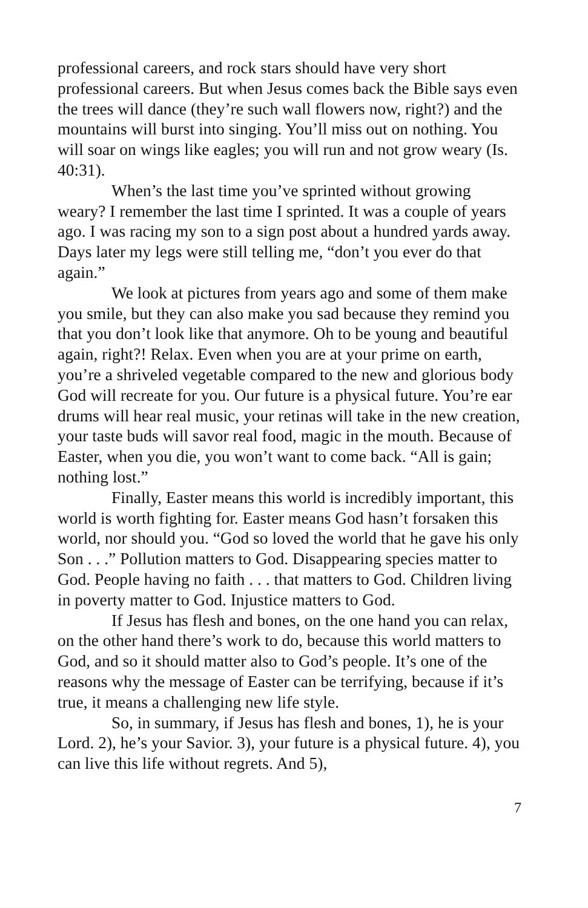professional careers, and rock stars should have very short professional careers. But when Jesus comes back the Bible says even the trees will dance (they’re such wall flowers now, right?) and the mountains will burst into singing. You’ll miss out on nothing. You will soar on wings like eagles; you will run and not grow weary (Is. 40:31).
When’s the last time you’ve sprinted without growing weary? I remember the last time I sprinted. It was a couple of years ago. I was racing my son to a sign post about a hundred yards away. Days later my legs were still telling me, “don’t you ever do that again.”
We look at pictures from years ago and some of them make you smile, but they can also make you sad because they remind you that you don’t look like that anymore. Oh to be young and beautiful again, right?! Relax. Even when you are at your prime on earth, you’re a shriveled vegetable compared to the new and glorious body God will recreate for you. Our future is a physical future. You’re ear drums will hear real music, your retinas will take in the new creation, your taste buds will savor real food, magic in the mouth. Because of Easter, when you die, you won’t want to come back. “All is gain; nothing lost.”
Finally, Easter means this world is incredibly important, this world is worth fighting for. Easter means God hasn’t forsaken this world, nor should you. “God so loved the world that he gave his only Son . . .” Pollution matters to God. Disappearing species matter to God. People having no faith . . . that matters to God. Children living in poverty matter to God. Injustice matters to God.
If Jesus has flesh and bones, on the one hand you can relax, on the other hand there’s work to do, because this world matters to God, and so it should matter also to God’s people. It’s one of the reasons why the message of Easter can be terrifying, because if it’s true, it means a challenging new life style.
So, in summary, if Jesus has flesh and bones, 1), he is your Lord. 2), he’s your Savior. 3), your future is a physical future. 4), you can live this life without regrets. And 5),
7